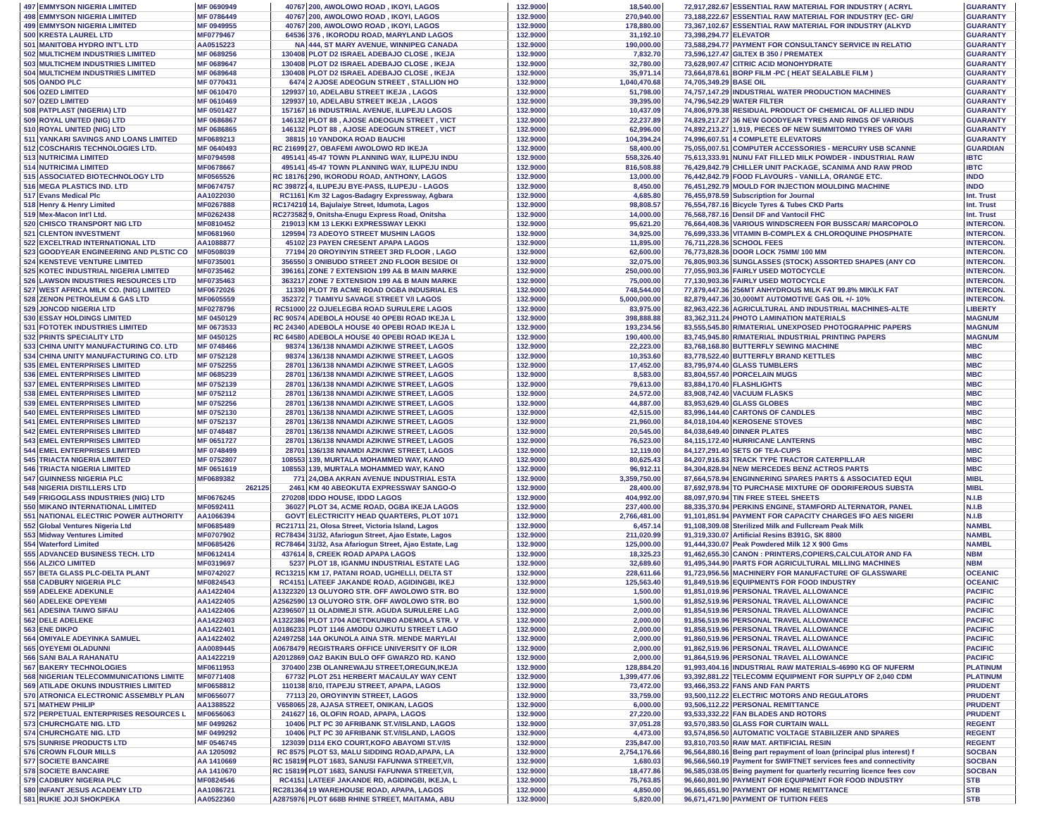| 497 | EMMYSON NIGERIA LIMITED | MF 0690949 | 40767 | 200, AWOLOWO ROAD , IKOYI, LAGOS | 132.9000 | 18,540.00 | 72,917,282.67 | ESSENTIAL RAW MATERIAL FOR INDUSTRY ( ACRYL | GUARANTY |
| 498 | EMMYSON NIGERIA LIMITED | MF 0786449 | 40767 | 200, AWOLOWO ROAD , IKOYI, LAGOS | 132.9000 | 270,940.00 | 73,188,222.67 | ESSENTIAL RAW MATERIAL FOR INDUSTRY (EC- GR/ | GUARANTY |
| 499 | EMMYSON NIGERIA LIMITED | MF 0949955 | 40767 | 200, AWOLOWO ROAD , IKOYI, LAGOS | 132.9000 | 178,880.00 | 73,367,102.67 | ESSENTIAL RAW MATERIAL FOR INDUSTRY (ALKYD | GUARANTY |
| 500 | KRESTA LAUREL LTD | MF0779467 | 64536 | 376 , IKORODU ROAD, MARYLAND LAGOS | 132.9000 | 31,192.10 | 73,398,294.77 | ELEVATOR | GUARANTY |
| 501 | MANITOBA HYDRO INT'L LTD | AA0515223 | NA | 444, ST MARY AVENUE, WINNIPEG CANADA | 132.9000 | 190,000.00 | 73,588,294.77 | PAYMENT FOR CONSULTANCY SERVICE IN RELATIO | GUARANTY |
| 502 | MULTICHEM INDUSTRIES LIMITED | MF 0689256 | 130408 | PLOT D2 ISRAEL ADEBAJO CLOSE , IKEJA | 132.9000 | 7,832.70 | 73,596,127.47 | GILTEX B 350 / PREMATEX | GUARANTY |
| 503 | MULTICHEM INDUSTRIES LIMITED | MF 0689647 | 130408 | PLOT D2 ISRAEL ADEBAJO CLOSE , IKEJA | 132.9000 | 32,780.00 | 73,628,907.47 | CITRIC ACID MONOHYDRATE | GUARANTY |
| 504 | MULTICHEM INDUSTRIES LIMITED | MF 0689648 | 130408 | PLOT D2 ISRAEL ADEBAJO CLOSE , IKEJA | 132.9000 | 35,971.14 | 73,664,878.61 | BORP FILM -PC ( HEAT SEALABLE FILM ) | GUARANTY |
| 505 | OANDO PLC | MF 0770431 | 6474 | 2 AJOSE ADEOGUN STREET , STALLION HO | 132.9000 | 1,040,470.68 | 74,705,349.29 | BASE OIL | GUARANTY |
| 506 | OZED LIMITED | MF 0610470 | 129937 | 10, ADELABU STREET IKEJA , LAGOS | 132.9000 | 51,798.00 | 74,757,147.29 | INDUSTRIAL WATER PRODUCTION MACHINES | GUARANTY |
| 507 | OZED LIMITED | MF 0610469 | 129937 | 10, ADELABU STREET IKEJA , LAGOS | 132.9000 | 39,395.00 | 74,796,542.29 | WATER FILTER | GUARANTY |
| 508 | PATPLAST (NIGERIA) LTD | MF 0501427 | 157167 | 16 INDUSTRIAL AVENUE, ILUPEJU LAGOS | 132.9000 | 10,437.09 | 74,806,979.38 | RESIDUAL PRODUCT OF CHEMICAL OF ALLIED INDU | GUARANTY |
| 509 | ROYAL UNITED (NIG) LTD | MF 0686867 | 146132 | PLOT 88 , AJOSE ADEOGUN STREET , VICT | 132.9000 | 22,237.89 | 74,829,217.27 | 36 NEW GOODYEAR TYRES AND RINGS OF VARIOUS | GUARANTY |
| 510 | ROYAL UNITED (NIG) LTD | MF 0686865 | 146132 | PLOT 88 , AJOSE ADEOGUN STREET , VICT | 132.9000 | 62,996.00 | 74,892,213.27 | 1,919, PIECES OF NEW SUMMITOMO TYRES OF VARI | GUARANTY |
| 511 | YANKARI SAVINGS AND LOANS LIMITED | MF0689213 | 38815 | 10 YANDOKA ROAD BAUCHI | 132.9000 | 104,394.24 | 74,996,607.51 | 4 COMPLETE ELEVATORS | GUARANTY |
| 512 | COSCHARIS TECHNOLOGIES LTD. | MF 0640493 | RC 216991 | 27, OBAFEMI AWOLOWO RD IKEJA | 132.9000 | 58,400.00 | 75,055,007.51 | COMPUTER ACCESSORIES - MERCURY USB SCANNE | GUARDIAN |
| 513 | NUTRICIMA LIMITED | MF0794598 | 495141 | 45-47 TOWN PLANNING WAY, ILUPEJU INDU | 132.9000 | 558,326.40 | 75,613,333.91 | NUNU FAT FILLED MILK POWDER - INDUSTRIAL RAW | IBTC |
| 514 | NUTRICIMA LIMITED | MF0678667 | 495141 | 45-47 TOWN PLANNING WAY, ILUPEJU INDU | 132.9000 | 816,508.88 | 76,429,842.79 | CHILLER UNIT PACKAGE, SCANIMA AND RAW PROD | IBTC |
| 515 | ASSOCIATED BIOTECHNOLOGY LTD | MF0565526 | RC 181761 | 290, IKORODU ROAD, ANTHONY, LAGOS | 132.9000 | 13,000.00 | 76,442,842.79 | FOOD FLAVOURS - VANILLA, ORANGE ETC. | INDO |
| 516 | MEGA PLASTICS IND. LTD | MF0674757 | RC 398727 | 4, ILUPEJU BYE-PASS, ILUPEJU - LAGOS | 132.9000 | 8,450.00 | 76,451,292.79 | MOULD FOR INJECTION MOULDING MACHINE | INDO |
| 517 | Evans Medical Plc | AA1022030 | RC1161 | Km 32 Lagos-Badagry Expressway, Agbara | 132.9000 | 4,685.80 | 76,455,978.59 | Subscription for Journal | Int. Trust |
| 518 | Henry & Henry Limited | MF0267888 | RC174210 | 14, Bajulaiye Street, Idumota, Lagos | 132.9000 | 98,808.57 | 76,554,787.16 | Bicycle Tyres & Tubes CKD Parts | Int. Trust |
| 519 | Mex-Macon Int'l Ltd. | MF0262438 | RC273582 | 9, Onitsha-Enugu Express Road, Onitsha | 132.9000 | 14,000.00 | 76,568,787.16 | Densil DF and Vantocil FHC | Int. Trust |
| 520 | CHISCO TRANSPORT NIG LTD | MF0810452 | 219013 | KM 13 LEKKI EXPRESSWAY LEKKI | 132.9000 | 95,621.20 | 76,664,408.36 | VARIOUS WINDSCREEN FOR BUSSCAR/ MARCOPOLO | INTERCON. |
| 521 | CLENTON INVESTMENT | MF0681960 | 129594 | 73 ADEOYO STREET MUSHIN LAGOS | 132.9000 | 34,925.00 | 76,699,333.36 | VITAMIN B-COMPLEX & CHLOROQUINE PHOSPHATE | INTERCON. |
| 522 | EXCELTRAD INTERNATIONAL LTD | AA1088877 | 45102 | 23 PAYEN CRESENT APAPA LAGOS | 132.9000 | 11,895.00 | 76,711,228.36 | SCHOOL FEES | INTERCON. |
| 523 | GOODYEAR ENGINEERING AND PLSTIC CO | MF0508039 | 77194 | 20 OROYINYIN STREET 3RD FLOOR , LAGO | 132.9000 | 62,600.00 | 76,773,828.36 | DOOR LOCK 75MM/ 100 MM | INTERCON. |
| 524 | KENSTEVE VENTURE LIMITED | MF0735001 | 356550 | 3 ONIBUDO STREET 2ND FLOOR BESIDE OI | 132.9000 | 32,075.00 | 76,805,903.36 | SUNGLASSES (STOCK) ASSORTED SHAPES (ANY CO | INTERCON. |
| 525 | KOTEC INDUSTRIAL NIGERIA LIMITED | MF0735462 | 396161 | ZONE 7 EXTENSION 199 A& B MAIN MARKE | 132.9000 | 250,000.00 | 77,055,903.36 | FAIRLY USED MOTOCYCLE | INTERCON. |
| 526 | LAWSON INDUSTRIES RESOURCES LTD | MF0735463 | 363217 | ZONE 7 EXTENSION 199 A& B MAIN MARKE | 132.9000 | 75,000.00 | 77,130,903.36 | FAIRLY USED MOTOCYCLE | INTERCON. |
| 527 | WEST AFRICA MILK CO. (NIG) LIMITED | MF0672026 | 11330 | PLOT 7B ACME ROAD OGBA INDUSRIAL ES | 132.9000 | 748,544.00 | 77,879,447.36 | 256MT ANHYDROUS MILK FAT 99.8% MIK\LK FAT | INTERCON. |
| 528 | ZENON PETROLEUM & GAS LTD | MF0605559 | 352372 | 7 TIAMIYU SAVAGE STREET V/I LAGOS | 132.9000 | 5,000,000.00 | 82,879,447.36 | 30,000MT AUTOMOTIVE GAS OIL +/- 10% | INTERCON. |
| 529 | JONCOD NIGERIA LTD | MF0278796 | RC51000 | 22 OJUELEGBA ROAD SURULERE LAGOS | 132.9000 | 83,975.00 | 82,963,422.36 | AGRICULTURAL AND INDUSTRIAL MACHINES-ALTE | LIBERTY |
| 530 | ESSAY HOLDINGS LIMITED | MF 0450129 | RC 90574 | ADEBOLA HOUSE 40 OPEBI ROAD IKEJA L | 132.9000 | 398,888.88 | 83,362,311.24 | PHOTO LAMINATION MATERIALS | MAGNUM |
| 531 | FOTOTEK INDUSTRIES LIMITED | MF 0673533 | RC 24340 | ADEBOLA HOUSE 40 OPEBI ROAD IKEJA L | 132.9000 | 193,234.56 | 83,555,545.80 | R/MATERIAL UNEXPOSED PHOTOGRAPHIC PAPERS | MAGNUM |
| 532 | PRINTS SPECIALITY LTD | MF 0450125 | RC 64580 | ADEBOLA HOUSE 40 OPEBI ROAD IKEJA L | 132.9000 | 190,400.00 | 83,745,945.80 | R/MATERIAL INDUSTRIAL PRINTING PAPERS | MAGNUM |
| 533 | CHINA UNITY MANUFACTURING CO. LTD | MF 0748466 | 98374 | 136/138 NNAMDI AZIKIWE STREET, LAGOS | 132.9000 | 22,223.00 | 83,768,168.80 | BUTTERFLY SEWING MACHINE | MBC |
| 534 | CHINA UNITY MANUFACTURING CO. LTD | MF 0752128 | 98374 | 136/138 NNAMDI AZIKIWE STREET, LAGOS | 132.9000 | 10,353.60 | 83,778,522.40 | BUTTERFLY BRAND KETTLES | MBC |
| 535 | EMEL ENTERPRISES LIMITED | MF 0752255 | 28701 | 136/138 NNAMDI AZIKIWE STREET, LAGOS | 132.9000 | 17,452.00 | 83,795,974.40 | GLASS TUMBLERS | MBC |
| 536 | EMEL ENTERPRISES LIMITED | MF 0685239 | 28701 | 136/138 NNAMDI AZIKIWE STREET, LAGOS | 132.9000 | 8,583.00 | 83,804,557.40 | PORCELAIN MUGS | MBC |
| 537 | EMEL ENTERPRISES LIMITED | MF 0752139 | 28701 | 136/138 NNAMDI AZIKIWE STREET, LAGOS | 132.9000 | 79,613.00 | 83,884,170.40 | FLASHLIGHTS | MBC |
| 538 | EMEL ENTERPRISES LIMITED | MF 0752112 | 28701 | 136/138 NNAMDI AZIKIWE STREET, LAGOS | 132.9000 | 24,572.00 | 83,908,742.40 | VACUUM FLASKS | MBC |
| 539 | EMEL ENTERPRISES LIMITED | MF 0752256 | 28701 | 136/138 NNAMDI AZIKIWE STREET, LAGOS | 132.9000 | 44,887.00 | 83,953,629.40 | GLASS GLOBES | MBC |
| 540 | EMEL ENTERPRISES LIMITED | MF 0752130 | 28701 | 136/138 NNAMDI AZIKIWE STREET, LAGOS | 132.9000 | 42,515.00 | 83,996,144.40 | CARTONS OF CANDLES | MBC |
| 541 | EMEL ENTERPRISES LIMITED | MF 0752137 | 28701 | 136/138 NNAMDI AZIKIWE STREET, LAGOS | 132.9000 | 21,960.00 | 84,018,104.40 | KEROSENE STOVES | MBC |
| 542 | EMEL ENTERPRISES LIMITED | MF 0748487 | 28701 | 136/138 NNAMDI AZIKIWE STREET, LAGOS | 132.9000 | 20,545.00 | 84,038,649.40 | DINNER PLATES | MBC |
| 543 | EMEL ENTERPRISES LIMITED | MF 0651727 | 28701 | 136/138 NNAMDI AZIKIWE STREET, LAGOS | 132.9000 | 76,523.00 | 84,115,172.40 | HURRICANE LANTERNS | MBC |
| 544 | EMEL ENTERPRISES LIMITED | MF 0748499 | 28701 | 136/138 NNAMDI AZIKIWE STREET, LAGOS | 132.9000 | 12,119.00 | 84,127,291.40 | SETS OF TEA-CUPS | MBC |
| 545 | TRIACTA NIGERIA LIMITED | MF 0752807 | 108553 | 139, MURTALA MOHAMMED WAY, KANO | 132.9000 | 80,625.43 | 84,207,916.83 | TRACK TYPE TRACTOR CATERPILLAR | MBC |
| 546 | TRIACTA NIGERIA LIMITED | MF 0651619 | 108553 | 139, MURTALA MOHAMMED WAY, KANO | 132.9000 | 96,912.11 | 84,304,828.94 | NEW MERCEDES BENZ ACTROS PARTS | MBC |
| 547 | GUINNESS NIGERIA PLC | MF0689382 | 771 | 24,OBA AKRAN AVENUE INDUSTRIAL ESTA | 132.9000 | 3,359,750.00 | 87,664,578.94 | ENGINNERING SPARES PARTS & ASSOCIATED EQUI | MIBL |
| 548 | NIGERIA DISTILLERS LTD | 262125 | 2461 | KM 40 ABEOKUTA EXPRESSWAY SANGO-O | 132.9000 | 28,400.00 | 87,692,978.94 | TO PURCHASE MIXTURE OF ODORIFEROUS SUBSTA | MIBL |
| 549 | FRIGOGLASS INDUSTRIES (NIG) LTD | MF0676245 | 270208 | IDDO HOUSE, IDDO LAGOS | 132.9000 | 404,992.00 | 88,097,970.94 | TIN FREE STEEL SHEETS | N.I.B |
| 550 | MIKANO INTERNATIONAL LIMITED | MF0592411 | 36027 | PLOT 34, ACME ROAD, OGBA IKEJA LAGOS | 132.9000 | 237,400.00 | 88,335,370.94 | PERKINS ENGINE, STAMFORD ALTERNATOR, PANEL | N.I.B |
| 551 | NATIONAL ELECTRIC POWER AUTHORITY | AA1066394 | GOVT | ELECTRICITY HEAD QUARTERS, PLOT 1071 | 132.9000 | 2,766,481.00 | 91,101,851.94 | PAYMENT FOR CAPACITY CHARGES IFO AES NIGERI | N.I.B |
| 552 | Global Ventures Nigeria Ltd | MF0685489 | RC21711 | 21, Olosa Street, Victoria Island, Lagos | 132.9000 | 6,457.14 | 91,108,309.08 | Sterilized Milk and Fullcream Peak Milk | NAMBL |
| 553 | Midway Ventures Limited | MF0707902 | RC78434 | 31/32, Afariogun Street, Ajao Estate, Lagos | 132.9000 | 211,020.99 | 91,319,330.07 | Artificial Resins B391G, SK 8800 | NAMBL |
| 554 | Waterford Limited | MF0685426 | RC78464 | 31/32, Asa Afariogun Street, Ajao Estate, Lag | 132.9000 | 125,000.00 | 91,444,330.07 | Peak Powdered Milk 12 X 900 Gms | NAMBL |
| 555 | ADVANCED BUSINESS TECH. LTD | MF0612414 | 437614 | 8, CREEK ROAD APAPA LAGOS | 132.9000 | 18,325.23 | 91,462,655.30 | CANON : PRINTERS,COPIERS,CALCULATOR AND FA | NBM |
| 556 | ALZICO LIMITED | MF0319697 | 5237 | PLOT 18, IGANMU INDUSTRIAL ESTATE LAG | 132.9000 | 32,689.60 | 91,495,344.90 | PARTS FOR AGRICULTURAL MILLING MACHINES | NBM |
| 557 | BETA GLASS PLC-DELTA PLANT | MF0742027 | RC13215 | KM 17, PATANI ROAD, UGHELLI, DELTA ST | 132.9000 | 228,611.66 | 91,723,956.56 | MACHINERY FOR MANUFACTURE OF GLASSWARE | OCEANIC |
| 558 | CADBURY NIGERIA PLC | MF0824543 | RC4151 | LATEEF JAKANDE ROAD, AGIDINGBI, IKEJ | 132.9000 | 125,563.40 | 91,849,519.96 | EQUIPMENTS FOR FOOD INDUSTRY | OCEANIC |
| 559 | ADELEKE ADEKUNLE | AA1422404 | A1322320 | 13 OLUYORO STR. OFF AWOLOWO STR. BO | 132.9000 | 1,500.00 | 91,851,019.96 | PERSONAL TRAVEL ALLOWANCE | PACIFIC |
| 560 | ADELEKE OPEYEMI | AA1422405 | A2562590 | 13 OLUYORO STR. OFF AWOLOWO STR. BO | 132.9000 | 1,500.00 | 91,852,519.96 | PERSONAL TRAVEL ALLOWANCE | PACIFIC |
| 561 | ADESINA TAIWO SIFAU | AA1422406 | A2396507 | 11 OLADIMEJI STR. AGUDA SURULERE LAG | 132.9000 | 2,000.00 | 91,854,519.96 | PERSONAL TRAVEL ALLOWANCE | PACIFIC |
| 562 | DELE ADELEKE | AA1422403 | A1322386 | PLOT 1704 ADETOKUNBO ADEMOLA STR. V | 132.9000 | 2,000.00 | 91,856,519.96 | PERSONAL TRAVEL ALLOWANCE | PACIFIC |
| 563 | ENE DIKPO | AA1422401 | A0186233 | PLOT 1146 AMODU OJIKUTU STREET LAGO | 132.9000 | 2,000.00 | 91,858,519.96 | PERSONAL TRAVEL ALLOWANCE | PACIFIC |
| 564 | OMIYALE ADEYINKA SAMUEL | AA1422402 | A2497258 | 14A OKUNOLA AINA STR. MENDE MARYLAI | 132.9000 | 2,000.00 | 91,860,519.96 | PERSONAL TRAVEL ALLOWANCE | PACIFIC |
| 565 | OYEYEMI OLADUNNI | AA0089445 | A0678479 | REGISTRARS OFFICE UNIVERSITY OF ILOR | 132.9000 | 2,000.00 | 91,862,519.96 | PERSONAL TRAVEL ALLOWANCE | PACIFIC |
| 566 | SANI BALA RAHANATU | AA1422219 | A2012869 | OA2 BAKIN BULO OFF GWARZO RD. KANO | 132.9000 | 2,000.00 | 91,864,519.96 | PERSONAL TRAVEL ALLOWANCE | PACIFIC |
| 567 | BAKERY TECHNOLOGIES | MF0611953 | 370400 | 23B OLANREWAJU STREET,OREGUN,IKEJA | 132.9000 | 128,884.20 | 91,993,404.16 | INDUSTRIAL RAW MATERIALS-46990 KG OF NUFERM | PLATINUM |
| 568 | NIGERIAN TELECOMMUNICATIONS LIMITE | MF0771408 | 67732 | PLOT 251 HERBERT MACAULAY WAY CENT | 132.9000 | 1,399,477.06 | 93,392,881.22 | TELECOMM EQUIPMENT FOR SUPPLY OF 2,040 CDM | PLATINUM |
| 569 | ATILADE OKUNS INDUSTRIES LIMITED | MF0658812 | 110138 | 8/10, ITAPEJU STREET, APAPA, LAGOS | 132.9000 | 73,472.00 | 93,466,353.22 | FANS AND FAN PARTS | PRUDENT |
| 570 | ATRONICA ELECTRONIC ASSEMBLY PLAN | MF0656077 | 77113 | 20, OROYINYIN STREET, LAGOS | 132.9000 | 33,759.00 | 93,500,112.22 | ELECTRIC MOTORS AND REGULATORS | PRUDENT |
| 571 | MATHEW PHILIP | AA1388522 | V658065 | 28, AJASA STREET, ONIKAN, LAGOS | 132.9000 | 6,000.00 | 93,506,112.22 | PERSONAL REMITTANCE | PRUDENT |
| 572 | PERPETUAL ENTERPRISES RESOURCES L | MF0656063 | 241627 | 16, OLOFIN ROAD, APAPA, LAGOS | 132.9000 | 27,220.00 | 93,533,332.22 | FAN BLADES AND ROTORS | PRUDENT |
| 573 | CHURCHGATE NIG. LTD | MF 0499262 | 10406 | PLT PC 30 AFRIBANK ST.V/ISLAND, LAGOS | 132.9000 | 37,051.28 | 93,570,383.50 | GLASS FOR CURTAIN WALL | REGENT |
| 574 | CHURCHGATE NIG. LTD | MF 0499292 | 10406 | PLT PC 30 AFRIBANK ST.V/ISLAND, LAGOS | 132.9000 | 4,473.00 | 93,574,856.50 | AUTOMATIC VOLTAGE STABILIZER AND SPARES | REGENT |
| 575 | SUNRISE PRODUCTS LTD | MF 0546745 | 123039 | D114 EKO COURT,KOFO ABAYOMI ST.V/IS | 132.9000 | 235,847.00 | 93,810,703.50 | RAW MAT. ARTIFICIAL RESIN | REGENT |
| 576 | CROWN FLOUR MILLS | AA 1205092 | RC 8575 | PLOT 53, MALU SIDDING ROAD,APAPA, LA | 132.9000 | 2,754,176.66 | 96,564,880.16 | Being part repayment of loan (principal plus interest) f | SOCBAN |
| 577 | SOCIETE BANCAIRE | AA 1410669 | RC 158199 | PLOT 1683, SANUSI FAFUNWA STREET,V/I, | 132.9000 | 1,680.03 | 96,566,560.19 | Payment for SWIFTNET services fees and connectivity | SOCBAN |
| 578 | SOCIETE BANCAIRE | AA 1410670 | RC 158199 | PLOT 1683, SANUSI FAFUNWA STREET,V/I, | 132.9000 | 18,477.86 | 96,585,038.05 | Being payment for quarterly recurring licence fees cov | SOCBAN |
| 579 | CADBURY NIGERIA PLC | MF0824546 | RC4151 | LATEEF JAKANDE RD, AGIDINGBI, IKEJA, L | 132.9000 | 75,763.85 | 96,660,801.90 | PAYMENT FOR EQUIPMENT FOR FOOD INDUSTRY | STB |
| 580 | INFANT JESUS ACADEMY LTD | AA1086721 | RC281364 | 19 WAREHOUSE ROAD, APAPA, LAGOS | 132.9000 | 4,850.00 | 96,665,651.90 | PAYMENT OF HOME REMITTANCE | STB |
| 581 | RUKIE JOJI SHOKPEKA | AA0522360 | A2875976 | PLOT 668B RHINE STREET, MAITAMA, ABU | 132.9000 | 5,820.00 | 96,671,471.90 | PAYMENT OF TUITION FEES | STB |